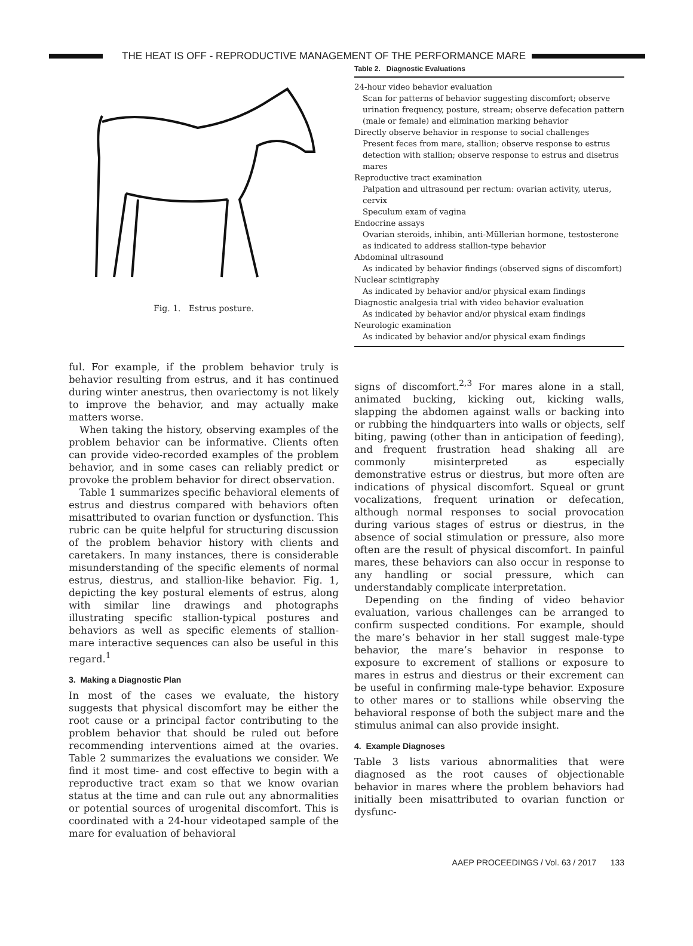THE HEAT IS OFF - REPRODUCTIVE MANAGEMENT OF THE PERFORMANCE MARE
Fig. 1. Estrus posture.
ful. For example, if the problem behavior truly is behavior resulting from estrus, and it has continued during winter anestrus, then ovariectomy is not likely to improve the behavior, and may actually make matters worse.
When taking the history, observing examples of the problem behavior can be informative. Clients often can provide video-recorded examples of the problem behavior, and in some cases can reliably predict or provoke the problem behavior for direct observation.
Table 1 summarizes specific behavioral elements of estrus and diestrus compared with behaviors often misattributed to ovarian function or dysfunction. This rubric can be quite helpful for structuring discussion of the problem behavior history with clients and caretakers. In many instances, there is considerable misunderstanding of the specific elements of normal estrus, diestrus, and stallion-like behavior. Fig. 1, depicting the key postural elements of estrus, along with similar line drawings and photographs illustrating specific stallion-typical postures and behaviors as well as specific elements of stallion-mare interactive sequences can also be useful in this regard.<sup>1</sup>
3. Making a Diagnostic Plan
In most of the cases we evaluate, the history suggests that physical discomfort may be either the root cause or a principal factor contributing to the problem behavior that should be ruled out before recommending interventions aimed at the ovaries. Table 2 summarizes the evaluations we consider. We find it most time- and cost effective to begin with a reproductive tract exam so that we know ovarian status at the time and can rule out any abnormalities or potential sources of urogenital discomfort. This is coordinated with a 24-hour videotaped sample of the mare for evaluation of behavioral
Table 2. Diagnostic Evaluations
| 24-hour video behavior evaluation |
| Scan for patterns of behavior suggesting discomfort; observe urination frequency, posture, stream; observe defecation pattern (male or female) and elimination marking behavior |
| Directly observe behavior in response to social challenges |
| Present feces from mare, stallion; observe response to estrus detection with stallion; observe response to estrus and disetrus mares |
| Reproductive tract examination |
| Palpation and ultrasound per rectum: ovarian activity, uterus, cervix |
| Speculum exam of vagina |
| Endocrine assays |
| Ovarian steroids, inhibin, anti-Müllerian hormone, testosterone as indicated to address stallion-type behavior |
| Abdominal ultrasound |
| As indicated by behavior findings (observed signs of discomfort) |
| Nuclear scintigraphy |
| As indicated by behavior and/or physical exam findings |
| Diagnostic analgesia trial with video behavior evaluation |
| As indicated by behavior and/or physical exam findings |
| Neurologic examination |
| As indicated by behavior and/or physical exam findings |
signs of discomfort.<sup>2,3</sup> For mares alone in a stall, animated bucking, kicking out, kicking walls, slapping the abdomen against walls or backing into or rubbing the hindquarters into walls or objects, self biting, pawing (other than in anticipation of feeding), and frequent frustration head shaking all are commonly misinterpreted as especially demonstrative estrus or diestrus, but more often are indications of physical discomfort. Squeal or grunt vocalizations, frequent urination or defecation, although normal responses to social provocation during various stages of estrus or diestrus, in the absence of social stimulation or pressure, also more often are the result of physical discomfort. In painful mares, these behaviors can also occur in response to any handling or social pressure, which can understandably complicate interpretation.
Depending on the finding of video behavior evaluation, various challenges can be arranged to confirm suspected conditions. For example, should the mare’s behavior in her stall suggest male-type behavior, the mare’s behavior in response to exposure to excrement of stallions or exposure to mares in estrus and diestrus or their excrement can be useful in confirming male-type behavior. Exposure to other mares or to stallions while observing the behavioral response of both the subject mare and the stimulus animal can also provide insight.
4. Example Diagnoses
Table 3 lists various abnormalities that were diagnosed as the root causes of objectionable behavior in mares where the problem behaviors had initially been misattributed to ovarian function or dysfunc-
AAEP PROCEEDINGS / Vol. 63 / 2017 133